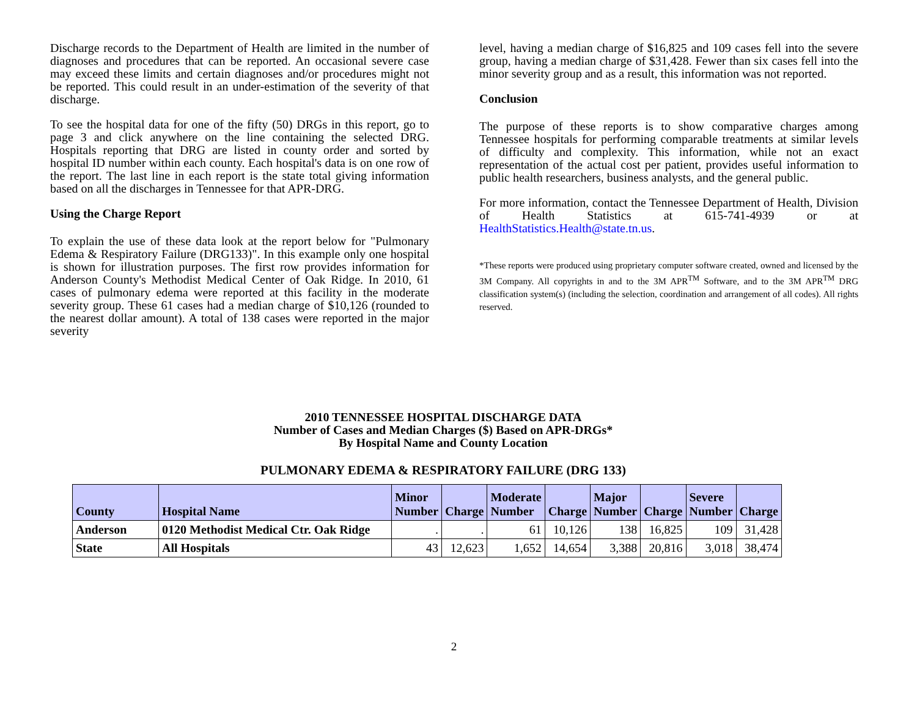Discharge records to the Department of Health are limited in the number of diagnoses and procedures that can be reported. An occasional severe case may exceed these limits and certain diagnoses and/or procedures might not be reported. This could result in an under-estimation of the severity of that discharge.
To see the hospital data for one of the fifty (50) DRGs in this report, go to page 3 and click anywhere on the line containing the selected DRG. Hospitals reporting that DRG are listed in county order and sorted by hospital ID number within each county. Each hospital's data is on one row of the report. The last line in each report is the state total giving information based on all the discharges in Tennessee for that APR-DRG.
Using the Charge Report
To explain the use of these data look at the report below for "Pulmonary Edema & Respiratory Failure (DRG133)". In this example only one hospital is shown for illustration purposes. The first row provides information for Anderson County's Methodist Medical Center of Oak Ridge. In 2010, 61 cases of pulmonary edema were reported at this facility in the moderate severity group. These 61 cases had a median charge of $10,126 (rounded to the nearest dollar amount). A total of 138 cases were reported in the major severity
level, having a median charge of $16,825 and 109 cases fell into the severe group, having a median charge of $31,428. Fewer than six cases fell into the minor severity group and as a result, this information was not reported.
Conclusion
The purpose of these reports is to show comparative charges among Tennessee hospitals for performing comparable treatments at similar levels of difficulty and complexity. This information, while not an exact representation of the actual cost per patient, provides useful information to public health researchers, business analysts, and the general public.
For more information, contact the Tennessee Department of Health, Division of Health Statistics at 615-741-4939 or at HealthStatistics.Health@state.tn.us.
*These reports were produced using proprietary computer software created, owned and licensed by the 3M Company. All copyrights in and to the 3M APR<sup>TM</sup> Software, and to the 3M APR<sup>TM</sup> DRG classification system(s) (including the selection, coordination and arrangement of all codes). All rights reserved.
2010 TENNESSEE HOSPITAL DISCHARGE DATA
Number of Cases and Median Charges ($) Based on APR-DRGs*
By Hospital Name and County Location
PULMONARY EDEMA & RESPIRATORY FAILURE (DRG 133)
| County | Hospital Name | Minor Number | Charge | Moderate Number | Charge | Major Number | Charge | Severe Number | Charge |
| --- | --- | --- | --- | --- | --- | --- | --- | --- | --- |
| Anderson | 0120 Methodist Medical Ctr. Oak Ridge | . | . | 61 | 10,126 | 138 | 16,825 | 109 | 31,428 |
| State | All Hospitals | 43 | 12,623 | 1,652 | 14,654 | 3,388 | 20,816 | 3,018 | 38,474 |
2